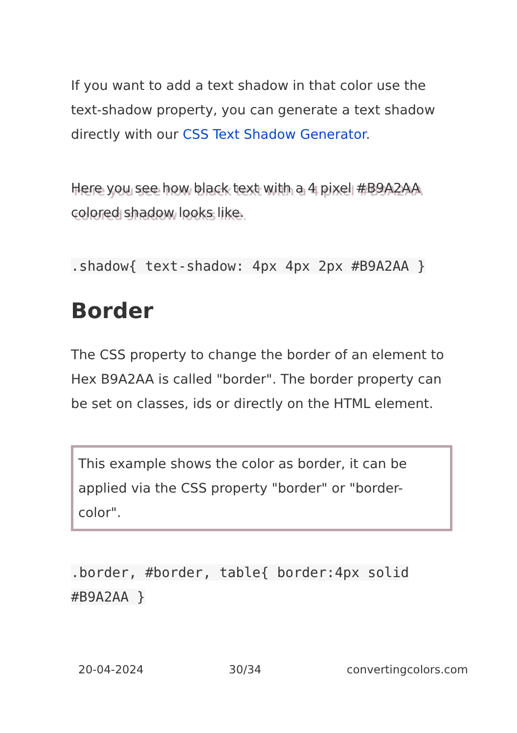If you want to add a text shadow in that color use the text-shadow property, you can generate a text shadow directly with our CSS Text Shadow Generator.
Here you see how black text with a 4 pixel #B9A2AA colored shadow looks like.
.shadow{ text-shadow: 4px 4px 2px #B9A2AA }
Border
The CSS property to change the border of an element to Hex B9A2AA is called "border". The border property can be set on classes, ids or directly on the HTML element.
This example shows the color as border, it can be applied via the CSS property "border" or "border-color".
.border, #border, table{ border:4px solid #B9A2AA }
20-04-2024 30/34 convertingcolors.com